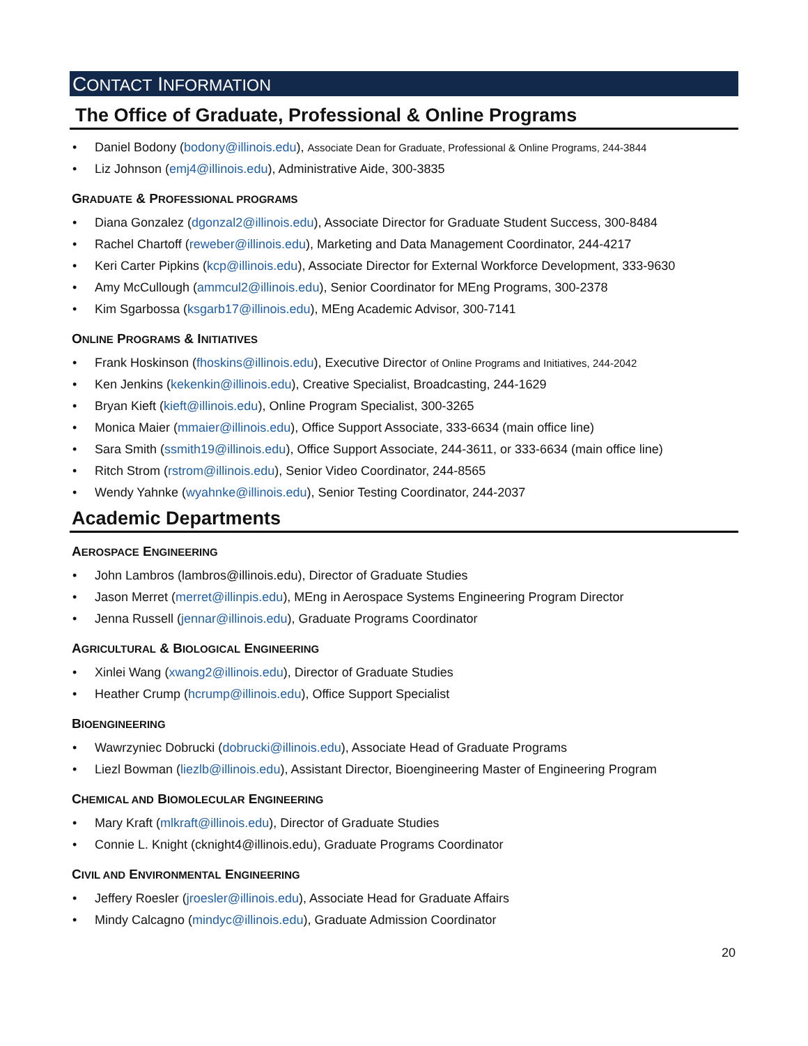CONTACT INFORMATION
The Office of Graduate, Professional & Online Programs
• Daniel Bodony (bodony@illinois.edu), Associate Dean for Graduate, Professional & Online Programs, 244-3844
• Liz Johnson (emj4@illinois.edu), Administrative Aide, 300-3835
GRADUATE & PROFESSIONAL PROGRAMS
• Diana Gonzalez (dgonzal2@illinois.edu), Associate Director for Graduate Student Success, 300-8484
• Rachel Chartoff (reweber@illinois.edu), Marketing and Data Management Coordinator, 244-4217
• Keri Carter Pipkins (kcp@illinois.edu), Associate Director for External Workforce Development, 333-9630
• Amy McCullough (ammcul2@illinois.edu), Senior Coordinator for MEng Programs, 300-2378
• Kim Sgarbossa (ksgarb17@illinois.edu), MEng Academic Advisor, 300-7141
ONLINE PROGRAMS & INITIATIVES
• Frank Hoskinson (fhoskins@illinois.edu), Executive Director of Online Programs and Initiatives, 244-2042
• Ken Jenkins (kekenkin@illinois.edu), Creative Specialist, Broadcasting, 244-1629
• Bryan Kieft (kieft@illinois.edu), Online Program Specialist, 300-3265
• Monica Maier (mmaier@illinois.edu), Office Support Associate, 333-6634 (main office line)
• Sara Smith (ssmith19@illinois.edu), Office Support Associate, 244-3611, or 333-6634 (main office line)
• Ritch Strom (rstrom@illinois.edu), Senior Video Coordinator, 244-8565
• Wendy Yahnke (wyahnke@illinois.edu), Senior Testing Coordinator, 244-2037
Academic Departments
AEROSPACE ENGINEERING
• John Lambros (lambros@illinois.edu), Director of Graduate Studies
• Jason Merret (merret@illinpis.edu), MEng in Aerospace Systems Engineering Program Director
• Jenna Russell (jennar@illinois.edu), Graduate Programs Coordinator
AGRICULTURAL & BIOLOGICAL ENGINEERING
• Xinlei Wang (xwang2@illinois.edu), Director of Graduate Studies
• Heather Crump (hcrump@illinois.edu), Office Support Specialist
BIOENGINEERING
• Wawrzyniec Dobrucki (dobrucki@illinois.edu), Associate Head of Graduate Programs
• Liezl Bowman (liezlb@illinois.edu), Assistant Director, Bioengineering Master of Engineering Program
CHEMICAL AND BIOMOLECULAR ENGINEERING
• Mary Kraft (mlkraft@illinois.edu), Director of Graduate Studies
• Connie L. Knight (cknight4@illinois.edu), Graduate Programs Coordinator
CIVIL AND ENVIRONMENTAL ENGINEERING
• Jeffery Roesler (jroesler@illinois.edu), Associate Head for Graduate Affairs
• Mindy Calcagno (mindyc@illinois.edu), Graduate Admission Coordinator
20